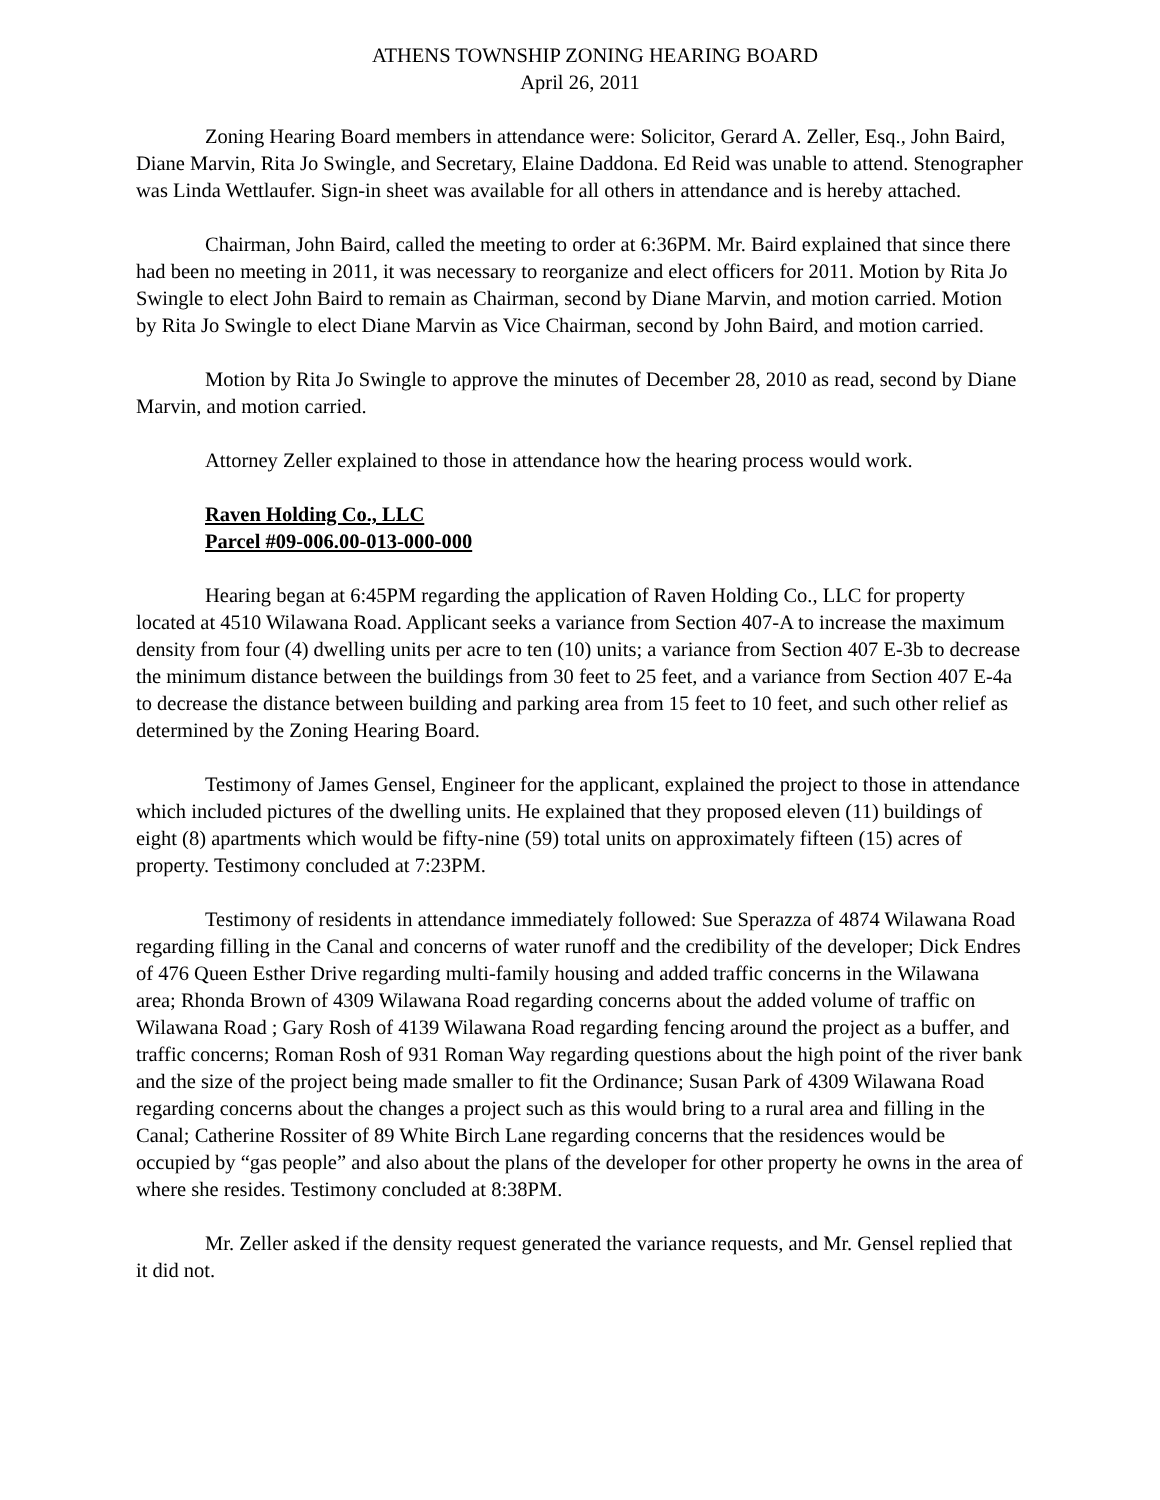ATHENS TOWNSHIP ZONING HEARING BOARD
April 26, 2011
Zoning Hearing Board members in attendance were: Solicitor, Gerard A. Zeller, Esq., John Baird, Diane Marvin, Rita Jo Swingle, and Secretary, Elaine Daddona. Ed Reid was unable to attend. Stenographer was Linda Wettlaufer. Sign-in sheet was available for all others in attendance and is hereby attached.
Chairman, John Baird, called the meeting to order at 6:36PM. Mr. Baird explained that since there had been no meeting in 2011, it was necessary to reorganize and elect officers for 2011. Motion by Rita Jo Swingle to elect John Baird to remain as Chairman, second by Diane Marvin, and motion carried. Motion by Rita Jo Swingle to elect Diane Marvin as Vice Chairman, second by John Baird, and motion carried.
Motion by Rita Jo Swingle to approve the minutes of December 28, 2010 as read, second by Diane Marvin, and motion carried.
Attorney Zeller explained to those in attendance how the hearing process would work.
Raven Holding Co., LLC
Parcel #09-006.00-013-000-000
Hearing began at 6:45PM regarding the application of Raven Holding Co., LLC for property located at 4510 Wilawana Road. Applicant seeks a variance from Section 407-A to increase the maximum density from four (4) dwelling units per acre to ten (10) units; a variance from Section 407 E-3b to decrease the minimum distance between the buildings from 30 feet to 25 feet, and a variance from Section 407 E-4a to decrease the distance between building and parking area from 15 feet to 10 feet, and such other relief as determined by the Zoning Hearing Board.
Testimony of James Gensel, Engineer for the applicant, explained the project to those in attendance which included pictures of the dwelling units. He explained that they proposed eleven (11) buildings of eight (8) apartments which would be fifty-nine (59) total units on approximately fifteen (15) acres of property. Testimony concluded at 7:23PM.
Testimony of residents in attendance immediately followed: Sue Sperazza of 4874 Wilawana Road regarding filling in the Canal and concerns of water runoff and the credibility of the developer; Dick Endres of 476 Queen Esther Drive regarding multi-family housing and added traffic concerns in the Wilawana area; Rhonda Brown of 4309 Wilawana Road regarding concerns about the added volume of traffic on Wilawana Road ; Gary Rosh of 4139 Wilawana Road regarding fencing around the project as a buffer, and traffic concerns; Roman Rosh of 931 Roman Way regarding questions about the high point of the river bank and the size of the project being made smaller to fit the Ordinance; Susan Park of 4309 Wilawana Road regarding concerns about the changes a project such as this would bring to a rural area and filling in the Canal; Catherine Rossiter of 89 White Birch Lane regarding concerns that the residences would be occupied by “gas people” and also about the plans of the developer for other property he owns in the area of where she resides. Testimony concluded at 8:38PM.
Mr. Zeller asked if the density request generated the variance requests, and Mr. Gensel replied that it did not.